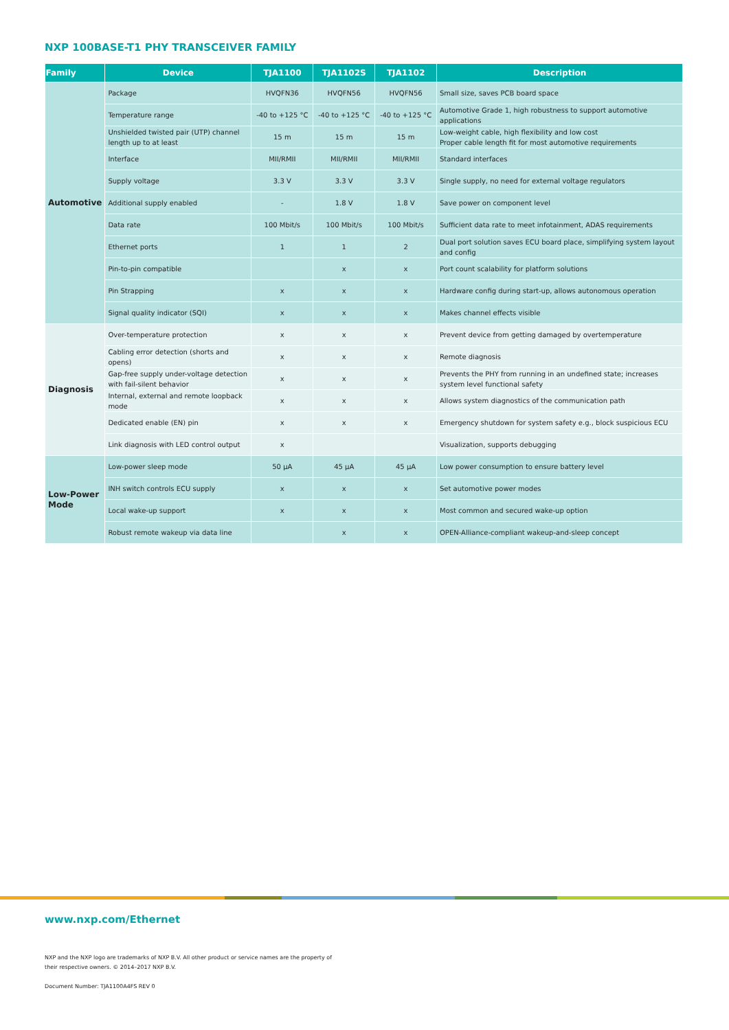NXP 100BASE-T1 PHY TRANSCEIVER FAMILY
| Family | Device | TJA1100 | TJA1102S | TJA1102 | Description |
| --- | --- | --- | --- | --- | --- |
| Automotive | Package | HVQFN36 | HVQFN56 | HVQFN56 | Small size, saves PCB board space |
| | Temperature range | -40 to +125 °C | -40 to +125 °C | -40 to +125 °C | Automotive Grade 1, high robustness to support automotive applications |
| | Unshielded twisted pair (UTP) channel length up to at least | 15 m | 15 m | 15 m | Low-weight cable, high flexibility and low cost Proper cable length fit for most automotive requirements |
| | Interface | MII/RMII | MII/RMII | MII/RMII | Standard interfaces |
| | Supply voltage | 3.3 V | 3.3 V | 3.3 V | Single supply, no need for external voltage regulators |
| | Additional supply enabled | - | 1.8 V | 1.8 V | Save power on component level |
| | Data rate | 100 Mbit/s | 100 Mbit/s | 100 Mbit/s | Sufficient data rate to meet infotainment, ADAS requirements |
| | Ethernet ports | 1 | 1 | 2 | Dual port solution saves ECU board place, simplifying system layout and config |
| | Pin-to-pin compatible | | x | x | Port count scalability for platform solutions |
| | Pin Strapping | x | x | x | Hardware config during start-up, allows autonomous operation |
| | Signal quality indicator (SQI) | x | x | x | Makes channel effects visible |
| Diagnosis | Over-temperature protection | x | x | x | Prevent device from getting damaged by overtemperature |
| | Cabling error detection (shorts and opens) | x | x | x | Remote diagnosis |
| | Gap-free supply under-voltage detection with fail-silent behavior | x | x | x | Prevents the PHY from running in an undefined state; increases system level functional safety |
| | Internal, external and remote loopback mode | x | x | x | Allows system diagnostics of the communication path |
| | Dedicated enable (EN) pin | x | x | x | Emergency shutdown for system safety e.g., block suspicious ECU |
| | Link diagnosis with LED control output | x | | | Visualization, supports debugging |
| Low-Power Mode | Low-power sleep mode | 50 µA | 45 µA | 45 µA | Low power consumption to ensure battery level |
| | INH switch controls ECU supply | x | x | x | Set automotive power modes |
| | Local wake-up support | x | x | x | Most common and secured wake-up option |
| | Robust remote wakeup via data line | | x | x | OPEN-Alliance-compliant wakeup-and-sleep concept |
www.nxp.com/Ethernet
NXP and the NXP logo are trademarks of NXP B.V. All other product or service names are the property of
their respective owners. © 2014–2017 NXP B.V.
Document Number: TJA1100A4FS REV 0